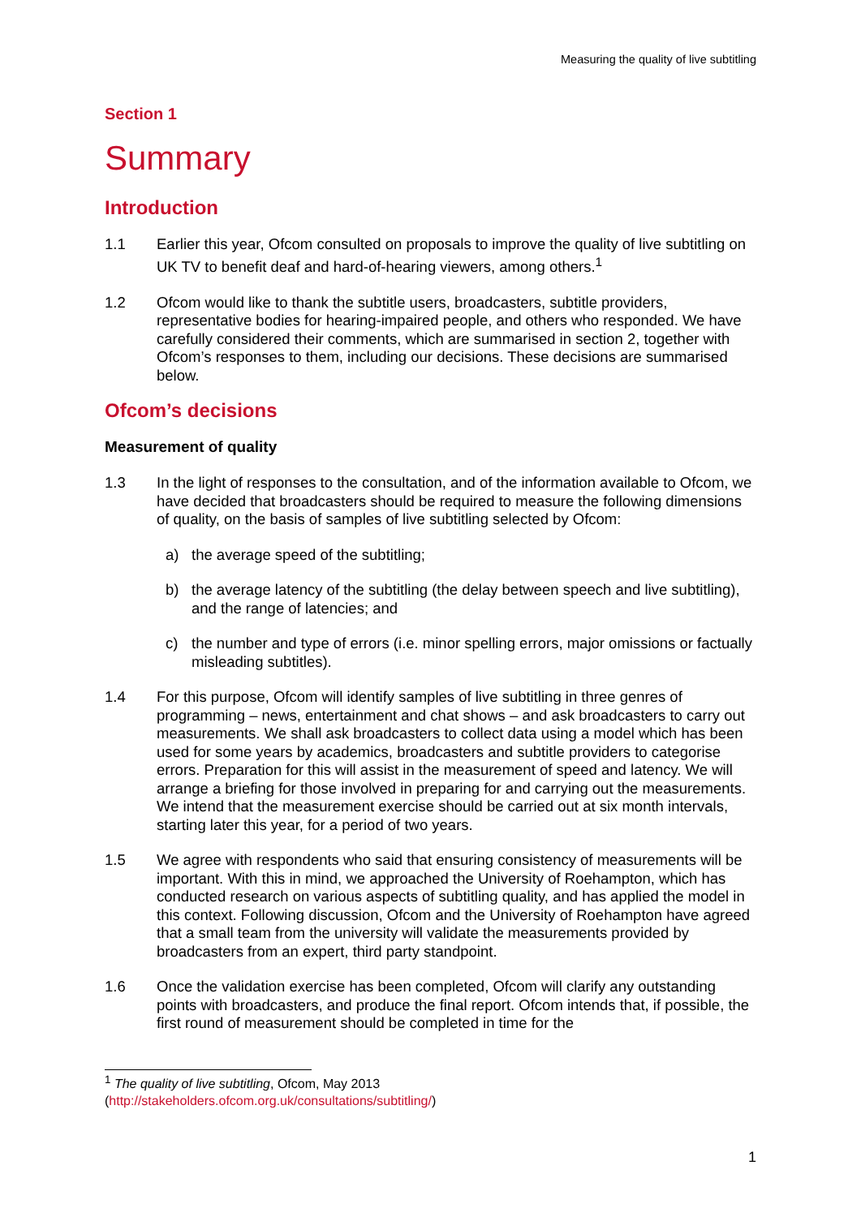Measuring the quality of live subtitling
Section 1
Summary
Introduction
1.1 Earlier this year, Ofcom consulted on proposals to improve the quality of live subtitling on UK TV to benefit deaf and hard-of-hearing viewers, among others.<sup>1</sup>
1.2 Ofcom would like to thank the subtitle users, broadcasters, subtitle providers, representative bodies for hearing-impaired people, and others who responded. We have carefully considered their comments, which are summarised in section 2, together with Ofcom’s responses to them, including our decisions. These decisions are summarised below.
Ofcom’s decisions
Measurement of quality
1.3 In the light of responses to the consultation, and of the information available to Ofcom, we have decided that broadcasters should be required to measure the following dimensions of quality, on the basis of samples of live subtitling selected by Ofcom:
a) the average speed of the subtitling;
b) the average latency of the subtitling (the delay between speech and live subtitling), and the range of latencies; and
c) the number and type of errors (i.e. minor spelling errors, major omissions or factually misleading subtitles).
1.4 For this purpose, Ofcom will identify samples of live subtitling in three genres of programming – news, entertainment and chat shows – and ask broadcasters to carry out measurements. We shall ask broadcasters to collect data using a model which has been used for some years by academics, broadcasters and subtitle providers to categorise errors. Preparation for this will assist in the measurement of speed and latency. We will arrange a briefing for those involved in preparing for and carrying out the measurements. We intend that the measurement exercise should be carried out at six month intervals, starting later this year, for a period of two years.
1.5 We agree with respondents who said that ensuring consistency of measurements will be important. With this in mind, we approached the University of Roehampton, which has conducted research on various aspects of subtitling quality, and has applied the model in this context. Following discussion, Ofcom and the University of Roehampton have agreed that a small team from the university will validate the measurements provided by broadcasters from an expert, third party standpoint.
1.6 Once the validation exercise has been completed, Ofcom will clarify any outstanding points with broadcasters, and produce the final report. Ofcom intends that, if possible, the first round of measurement should be completed in time for the
<sup>1</sup> The quality of live subtitling, Ofcom, May 2013
(http://stakeholders.ofcom.org.uk/consultations/subtitling/)
1